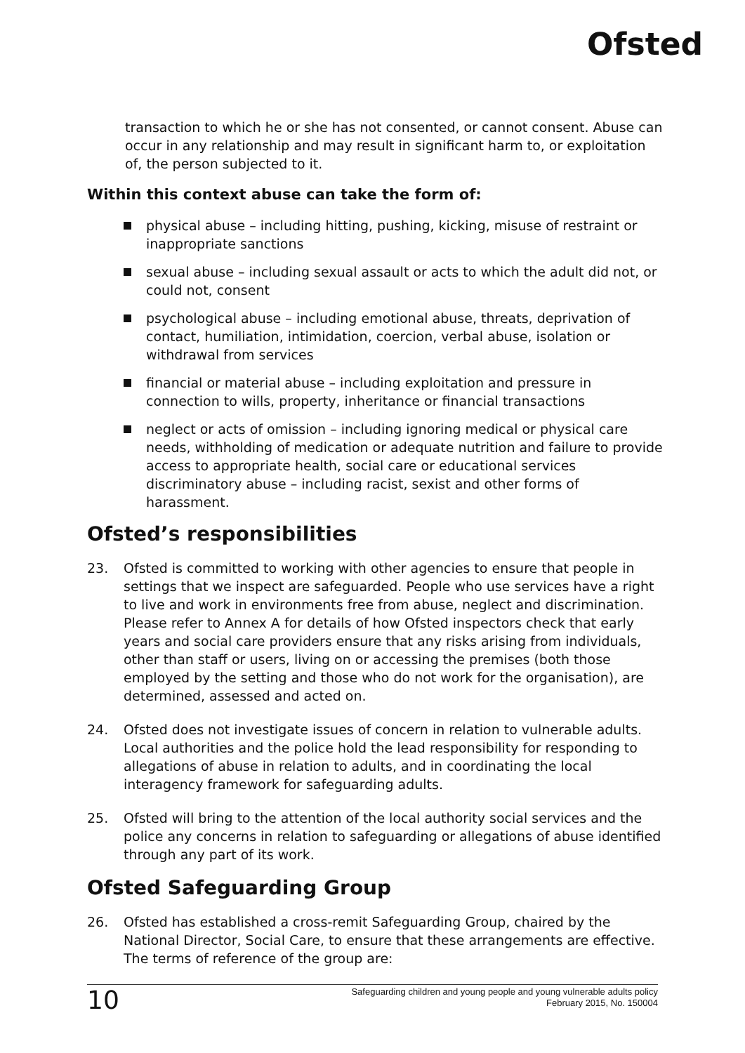Ofsted
transaction to which he or she has not consented, or cannot consent. Abuse can occur in any relationship and may result in significant harm to, or exploitation of, the person subjected to it.
Within this context abuse can take the form of:
physical abuse – including hitting, pushing, kicking, misuse of restraint or inappropriate sanctions
sexual abuse – including sexual assault or acts to which the adult did not, or could not, consent
psychological abuse – including emotional abuse, threats, deprivation of contact, humiliation, intimidation, coercion, verbal abuse, isolation or withdrawal from services
financial or material abuse – including exploitation and pressure in connection to wills, property, inheritance or financial transactions
neglect or acts of omission – including ignoring medical or physical care needs, withholding of medication or adequate nutrition and failure to provide access to appropriate health, social care or educational services discriminatory abuse – including racist, sexist and other forms of harassment.
Ofsted’s responsibilities
23. Ofsted is committed to working with other agencies to ensure that people in settings that we inspect are safeguarded. People who use services have a right to live and work in environments free from abuse, neglect and discrimination. Please refer to Annex A for details of how Ofsted inspectors check that early years and social care providers ensure that any risks arising from individuals, other than staff or users, living on or accessing the premises (both those employed by the setting and those who do not work for the organisation), are determined, assessed and acted on.
24. Ofsted does not investigate issues of concern in relation to vulnerable adults. Local authorities and the police hold the lead responsibility for responding to allegations of abuse in relation to adults, and in coordinating the local interagency framework for safeguarding adults.
25. Ofsted will bring to the attention of the local authority social services and the police any concerns in relation to safeguarding or allegations of abuse identified through any part of its work.
Ofsted Safeguarding Group
26. Ofsted has established a cross-remit Safeguarding Group, chaired by the National Director, Social Care, to ensure that these arrangements are effective. The terms of reference of the group are:
10
Safeguarding children and young people and young vulnerable adults policy
February 2015, No. 150004